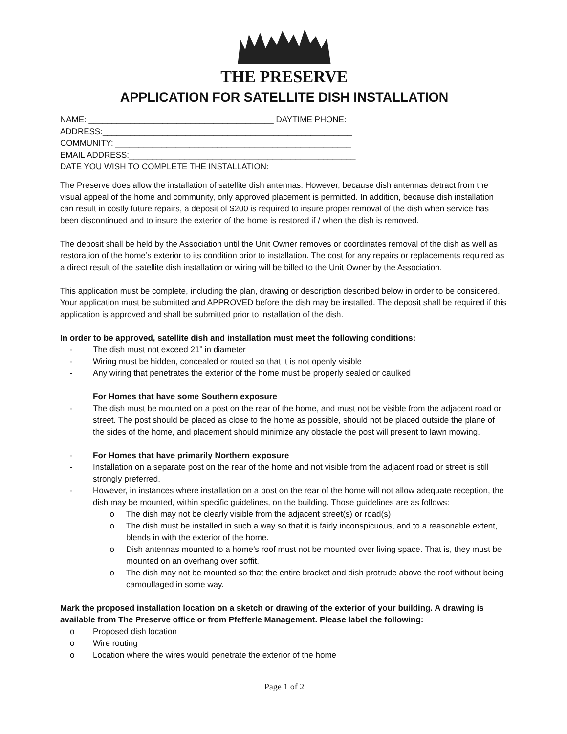THE PRESERVE
APPLICATION FOR SATELLITE DISH INSTALLATION
NAME: ________________________________________ DAYTIME PHONE:
ADDRESS:______________________________________________________
COMMUNITY: ___________________________________________________
EMAIL ADDRESS:_________________________________________________
DATE YOU WISH TO COMPLETE THE INSTALLATION:
The Preserve does allow the installation of satellite dish antennas. However, because dish antennas detract from the visual appeal of the home and community, only approved placement is permitted. In addition, because dish installation can result in costly future repairs, a deposit of $200 is required to insure proper removal of the dish when service has been discontinued and to insure the exterior of the home is restored if / when the dish is removed.
The deposit shall be held by the Association until the Unit Owner removes or coordinates removal of the dish as well as restoration of the home’s exterior to its condition prior to installation. The cost for any repairs or replacements required as a direct result of the satellite dish installation or wiring will be billed to the Unit Owner by the Association.
This application must be complete, including the plan, drawing or description described below in order to be considered. Your application must be submitted and APPROVED before the dish may be installed. The deposit shall be required if this application is approved and shall be submitted prior to installation of the dish.
In order to be approved, satellite dish and installation must meet the following conditions:
- The dish must not exceed 21” in diameter
- Wiring must be hidden, concealed or routed so that it is not openly visible
- Any wiring that penetrates the exterior of the home must be properly sealed or caulked
For Homes that have some Southern exposure
- The dish must be mounted on a post on the rear of the home, and must not be visible from the adjacent road or street. The post should be placed as close to the home as possible, should not be placed outside the plane of the sides of the home, and placement should minimize any obstacle the post will present to lawn mowing.
- For Homes that have primarily Northern exposure
- Installation on a separate post on the rear of the home and not visible from the adjacent road or street is still strongly preferred.
- However, in instances where installation on a post on the rear of the home will not allow adequate reception, the dish may be mounted, within specific guidelines, on the building. Those guidelines are as follows:
o The dish may not be clearly visible from the adjacent street(s) or road(s)
o The dish must be installed in such a way so that it is fairly inconspicuous, and to a reasonable extent, blends in with the exterior of the home.
o Dish antennas mounted to a home’s roof must not be mounted over living space. That is, they must be mounted on an overhang over soffit.
o The dish may not be mounted so that the entire bracket and dish protrude above the roof without being camouflaged in some way.
Mark the proposed installation location on a sketch or drawing of the exterior of your building. A drawing is available from The Preserve office or from Pfefferle Management. Please label the following:
o Proposed dish location
o Wire routing
o Location where the wires would penetrate the exterior of the home
Page 1 of 2